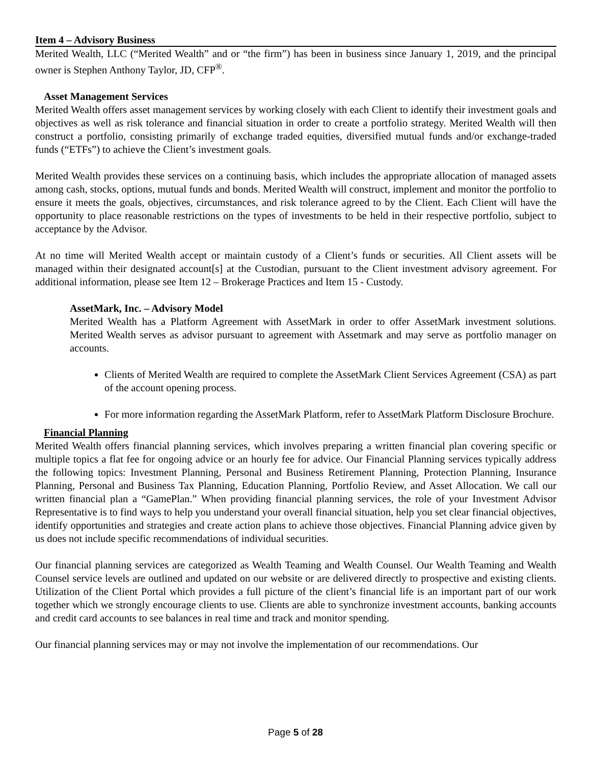Item 4 – Advisory Business
Merited Wealth, LLC (“Merited Wealth” and or “the firm”) has been in business since January 1, 2019, and the principal owner is Stephen Anthony Taylor, JD, CFP<sup>®</sup>.
Asset Management Services
Merited Wealth offers asset management services by working closely with each Client to identify their investment goals and objectives as well as risk tolerance and financial situation in order to create a portfolio strategy. Merited Wealth will then construct a portfolio, consisting primarily of exchange traded equities, diversified mutual funds and/or exchange-traded funds (“ETFs”) to achieve the Client’s investment goals.
Merited Wealth provides these services on a continuing basis, which includes the appropriate allocation of managed assets among cash, stocks, options, mutual funds and bonds. Merited Wealth will construct, implement and monitor the portfolio to ensure it meets the goals, objectives, circumstances, and risk tolerance agreed to by the Client. Each Client will have the opportunity to place reasonable restrictions on the types of investments to be held in their respective portfolio, subject to acceptance by the Advisor.
At no time will Merited Wealth accept or maintain custody of a Client’s funds or securities. All Client assets will be managed within their designated account[s] at the Custodian, pursuant to the Client investment advisory agreement. For additional information, please see Item 12 – Brokerage Practices and Item 15 - Custody.
AssetMark, Inc. – Advisory Model
Merited Wealth has a Platform Agreement with AssetMark in order to offer AssetMark investment solutions. Merited Wealth serves as advisor pursuant to agreement with Assetmark and may serve as portfolio manager on accounts.
Clients of Merited Wealth are required to complete the AssetMark Client Services Agreement (CSA) as part of the account opening process.
For more information regarding the AssetMark Platform, refer to AssetMark Platform Disclosure Brochure.
Financial Planning
Merited Wealth offers financial planning services, which involves preparing a written financial plan covering specific or multiple topics a flat fee for ongoing advice or an hourly fee for advice. Our Financial Planning services typically address the following topics: Investment Planning, Personal and Business Retirement Planning, Protection Planning, Insurance Planning, Personal and Business Tax Planning, Education Planning, Portfolio Review, and Asset Allocation. We call our written financial plan a “GamePlan.” When providing financial planning services, the role of your Investment Advisor Representative is to find ways to help you understand your overall financial situation, help you set clear financial objectives, identify opportunities and strategies and create action plans to achieve those objectives. Financial Planning advice given by us does not include specific recommendations of individual securities.
Our financial planning services are categorized as Wealth Teaming and Wealth Counsel. Our Wealth Teaming and Wealth Counsel service levels are outlined and updated on our website or are delivered directly to prospective and existing clients. Utilization of the Client Portal which provides a full picture of the client’s financial life is an important part of our work together which we strongly encourage clients to use. Clients are able to synchronize investment accounts, banking accounts and credit card accounts to see balances in real time and track and monitor spending.
Our financial planning services may or may not involve the implementation of our recommendations. Our
Page 5 of 28